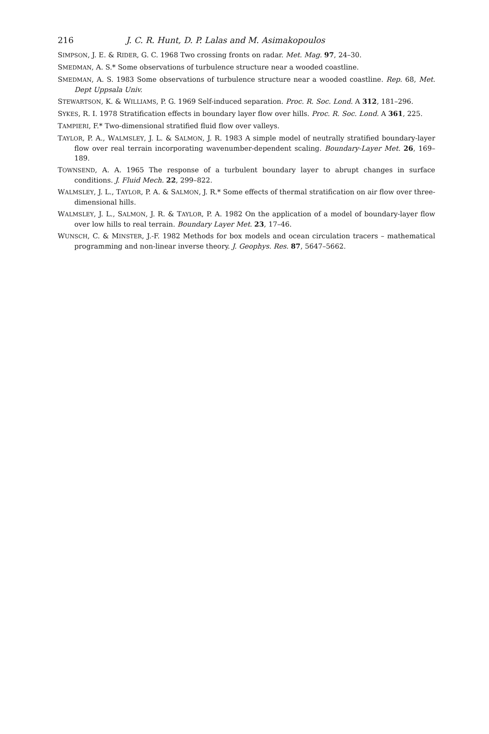216 J. C. R. Hunt, D. P. Lalas and M. Asimakopoulos
SIMPSON, J. E. & RIDER, G. C. 1968 Two crossing fronts on radar. Met. Mag. 97, 24–30.
SMEDMAN, A. S.* Some observations of turbulence structure near a wooded coastline.
SMEDMAN, A. S. 1983 Some observations of turbulence structure near a wooded coastline. Rep. 68, Met. Dept Uppsala Univ.
STEWARTSON, K. & WILLIAMS, P. G. 1969 Self-induced separation. Proc. R. Soc. Lond. A 312, 181–296.
SYKES, R. I. 1978 Stratification effects in boundary layer flow over hills. Proc. R. Soc. Lond. A 361, 225.
TAMPIERI, F.* Two-dimensional stratified fluid flow over valleys.
TAYLOR, P. A., WALMSLEY, J. L. & SALMON, J. R. 1983 A simple model of neutrally stratified boundary-layer flow over real terrain incorporating wavenumber-dependent scaling. Boundary-Layer Met. 26, 169–189.
TOWNSEND, A. A. 1965 The response of a turbulent boundary layer to abrupt changes in surface conditions. J. Fluid Mech. 22, 299–822.
WALMSLEY, J. L., TAYLOR, P. A. & SALMON, J. R.* Some effects of thermal stratification on air flow over three-dimensional hills.
WALMSLEY, J. L., SALMON, J. R. & TAYLOR, P. A. 1982 On the application of a model of boundary-layer flow over low hills to real terrain. Boundary Layer Met. 23, 17–46.
WUNSCH, C. & MINSTER, J.-F. 1982 Methods for box models and ocean circulation tracers – mathematical programming and non-linear inverse theory. J. Geophys. Res. 87, 5647–5662.